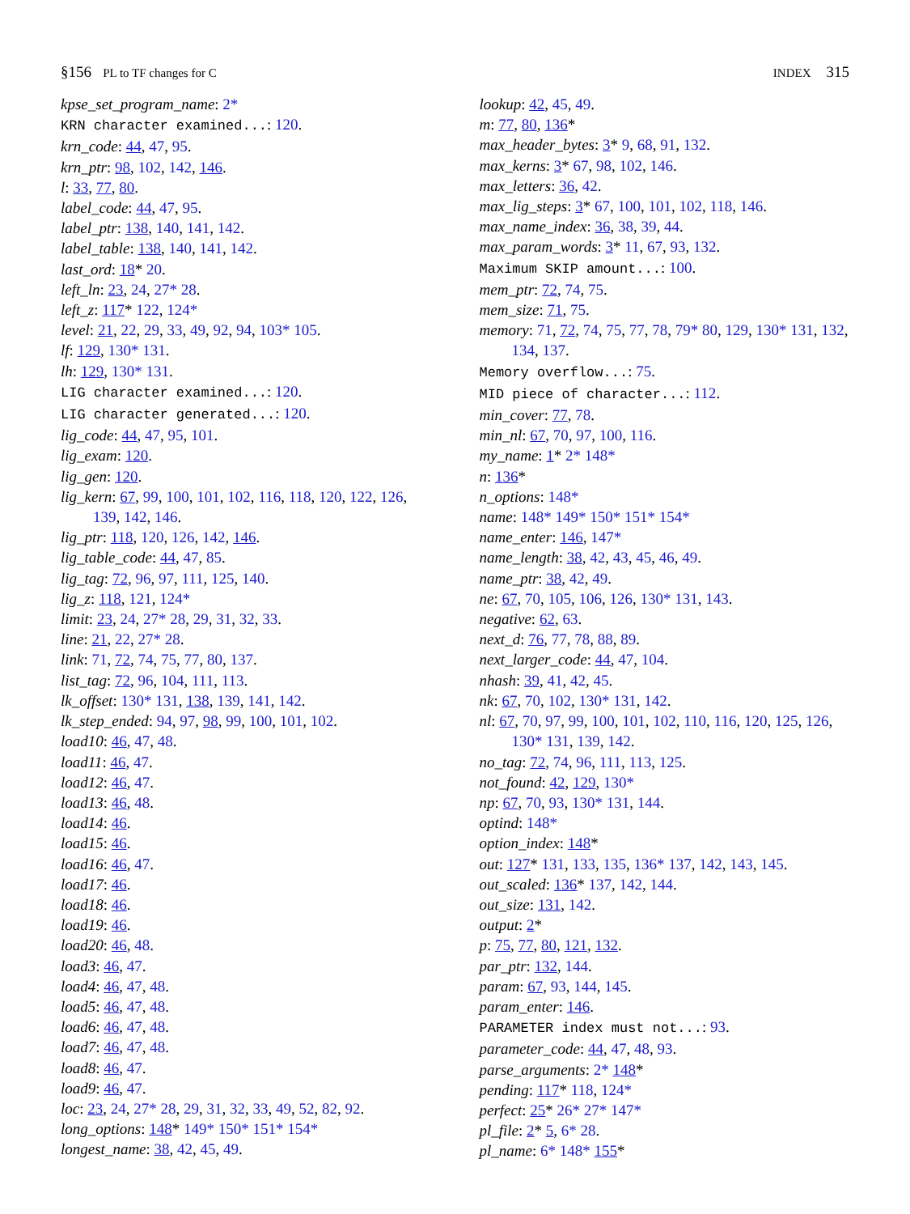§156 PL to TF changes for C INDEX 315
kpse_set_program_name: 2*
KRN character examined...: 120.
krn_code: 44, 47, 95.
krn_ptr: 98, 102, 142, 146.
l: 33, 77, 80.
label_code: 44, 47, 95.
label_ptr: 138, 140, 141, 142.
label_table: 138, 140, 141, 142.
last_ord: 18* 20.
left_ln: 23, 24, 27* 28.
left_z: 117* 122, 124*
level: 21, 22, 29, 33, 49, 92, 94, 103* 105.
lf: 129, 130* 131.
lh: 129, 130* 131.
LIG character examined...: 120.
LIG character generated...: 120.
lig_code: 44, 47, 95, 101.
lig_exam: 120.
lig_gen: 120.
lig_kern: 67, 99, 100, 101, 102, 116, 118, 120, 122, 126, 139, 142, 146.
lig_ptr: 118, 120, 126, 142, 146.
lig_table_code: 44, 47, 85.
lig_tag: 72, 96, 97, 111, 125, 140.
lig_z: 118, 121, 124*
limit: 23, 24, 27* 28, 29, 31, 32, 33.
line: 21, 22, 27* 28.
link: 71, 72, 74, 75, 77, 80, 137.
list_tag: 72, 96, 104, 111, 113.
lk_offset: 130* 131, 138, 139, 141, 142.
lk_step_ended: 94, 97, 98, 99, 100, 101, 102.
load10: 46, 47, 48.
load11: 46, 47.
load12: 46, 47.
load13: 46, 48.
load14: 46.
load15: 46.
load16: 46, 47.
load17: 46.
load18: 46.
load19: 46.
load20: 46, 48.
load3: 46, 47.
load4: 46, 47, 48.
load5: 46, 47, 48.
load6: 46, 47, 48.
load7: 46, 47, 48.
load8: 46, 47.
load9: 46, 47.
loc: 23, 24, 27* 28, 29, 31, 32, 33, 49, 52, 82, 92.
long_options: 148* 149* 150* 151* 154*
longest_name: 38, 42, 45, 49.
lookup: 42, 45, 49.
m: 77, 80, 136*
max_header_bytes: 3* 9, 68, 91, 132.
max_kerns: 3* 67, 98, 102, 146.
max_letters: 36, 42.
max_lig_steps: 3* 67, 100, 101, 102, 118, 146.
max_name_index: 36, 38, 39, 44.
max_param_words: 3* 11, 67, 93, 132.
Maximum SKIP amount...: 100.
mem_ptr: 72, 74, 75.
mem_size: 71, 75.
memory: 71, 72, 74, 75, 77, 78, 79* 80, 129, 130* 131, 132, 134, 137.
Memory overflow...: 75.
MID piece of character...: 112.
min_cover: 77, 78.
min_nl: 67, 70, 97, 100, 116.
my_name: 1* 2* 148*
n: 136*
n_options: 148*
name: 148* 149* 150* 151* 154*
name_enter: 146, 147*
name_length: 38, 42, 43, 45, 46, 49.
name_ptr: 38, 42, 49.
ne: 67, 70, 105, 106, 126, 130* 131, 143.
negative: 62, 63.
next_d: 76, 77, 78, 88, 89.
next_larger_code: 44, 47, 104.
nhash: 39, 41, 42, 45.
nk: 67, 70, 102, 130* 131, 142.
nl: 67, 70, 97, 99, 100, 101, 102, 110, 116, 120, 125, 126, 130* 131, 139, 142.
no_tag: 72, 74, 96, 111, 113, 125.
not_found: 42, 129, 130*
np: 67, 70, 93, 130* 131, 144.
optind: 148*
option_index: 148*
out: 127* 131, 133, 135, 136* 137, 142, 143, 145.
out_scaled: 136* 137, 142, 144.
out_size: 131, 142.
output: 2*
p: 75, 77, 80, 121, 132.
par_ptr: 132, 144.
param: 67, 93, 144, 145.
param_enter: 146.
PARAMETER index must not...: 93.
parameter_code: 44, 47, 48, 93.
parse_arguments: 2* 148*
pending: 117* 118, 124*
perfect: 25* 26* 27* 147*
pl_file: 2* 5, 6* 28.
pl_name: 6* 148* 155*